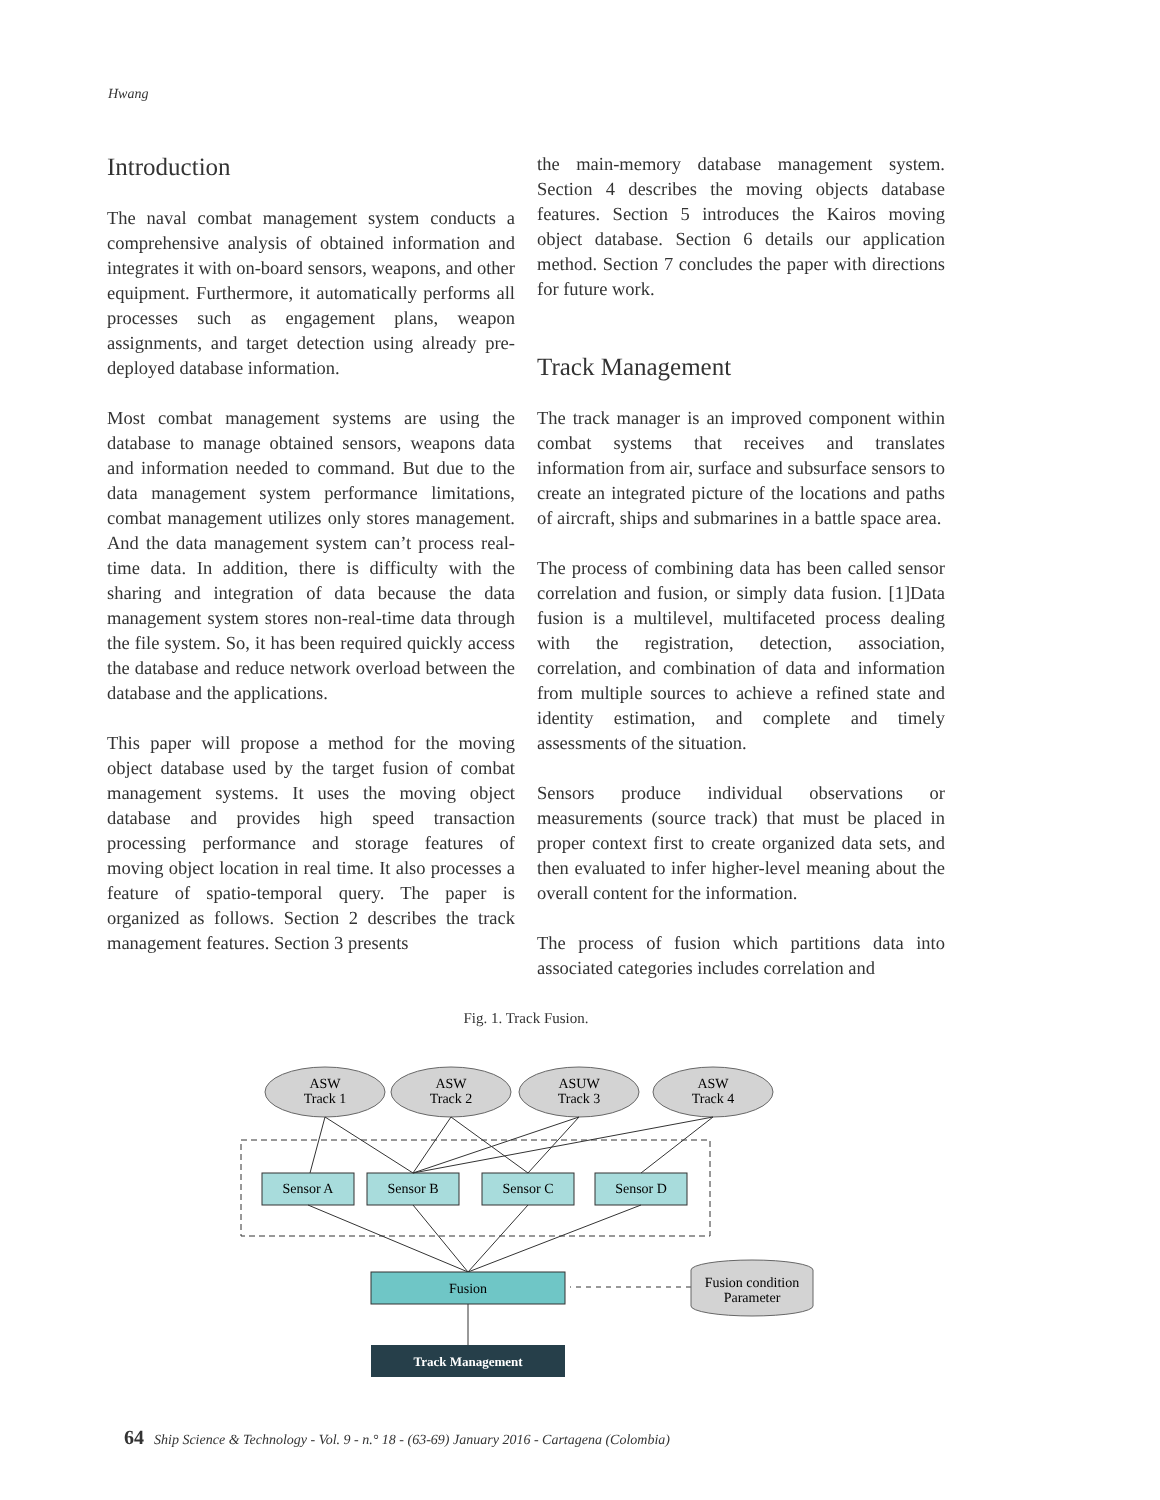Hwang
Introduction
The naval combat management system conducts a comprehensive analysis of obtained information and integrates it with on-board sensors, weapons, and other equipment. Furthermore, it automatically performs all processes such as engagement plans, weapon assignments, and target detection using already pre-deployed database information.
Most combat management systems are using the database to manage obtained sensors, weapons data and information needed to command. But due to the data management system performance limitations, combat management utilizes only stores management. And the data management system can’t process real-time data. In addition, there is difficulty with the sharing and integration of data because the data management system stores non-real-time data through the file system. So, it has been required quickly access the database and reduce network overload between the database and the applications.
This paper will propose a method for the moving object database used by the target fusion of combat management systems. It uses the moving object database and provides high speed transaction processing performance and storage features of moving object location in real time. It also processes a feature of spatio-temporal query. The paper is organized as follows. Section 2 describes the track management features. Section 3 presents
the main-memory database management system. Section 4 describes the moving objects database features. Section 5 introduces the Kairos moving object database. Section 6 details our application method. Section 7 concludes the paper with directions for future work.
Track Management
The track manager is an improved component within combat systems that receives and translates information from air, surface and subsurface sensors to create an integrated picture of the locations and paths of aircraft, ships and submarines in a battle space area.
The process of combining data has been called sensor correlation and fusion, or simply data fusion. [1]Data fusion is a multilevel, multifaceted process dealing with the registration, detection, association, correlation, and combination of data and information from multiple sources to achieve a refined state and identity estimation, and complete and timely assessments of the situation.
Sensors produce individual observations or measurements (source track) that must be placed in proper context first to create organized data sets, and then evaluated to infer higher-level meaning about the overall content for the information.
The process of fusion which partitions data into associated categories includes correlation and
Fig. 1. Track Fusion.
ASW
Track 1
ASW
Track 2
ASUW
Track 3
ASW
Track 4
Sensor A
Sensor B
Sensor C
Sensor D
Fusion
Fusion condition
Parameter
Track Management
64 Ship Science & Technology - Vol. 9 - n.° 18 - (63-69) January 2016 - Cartagena (Colombia)